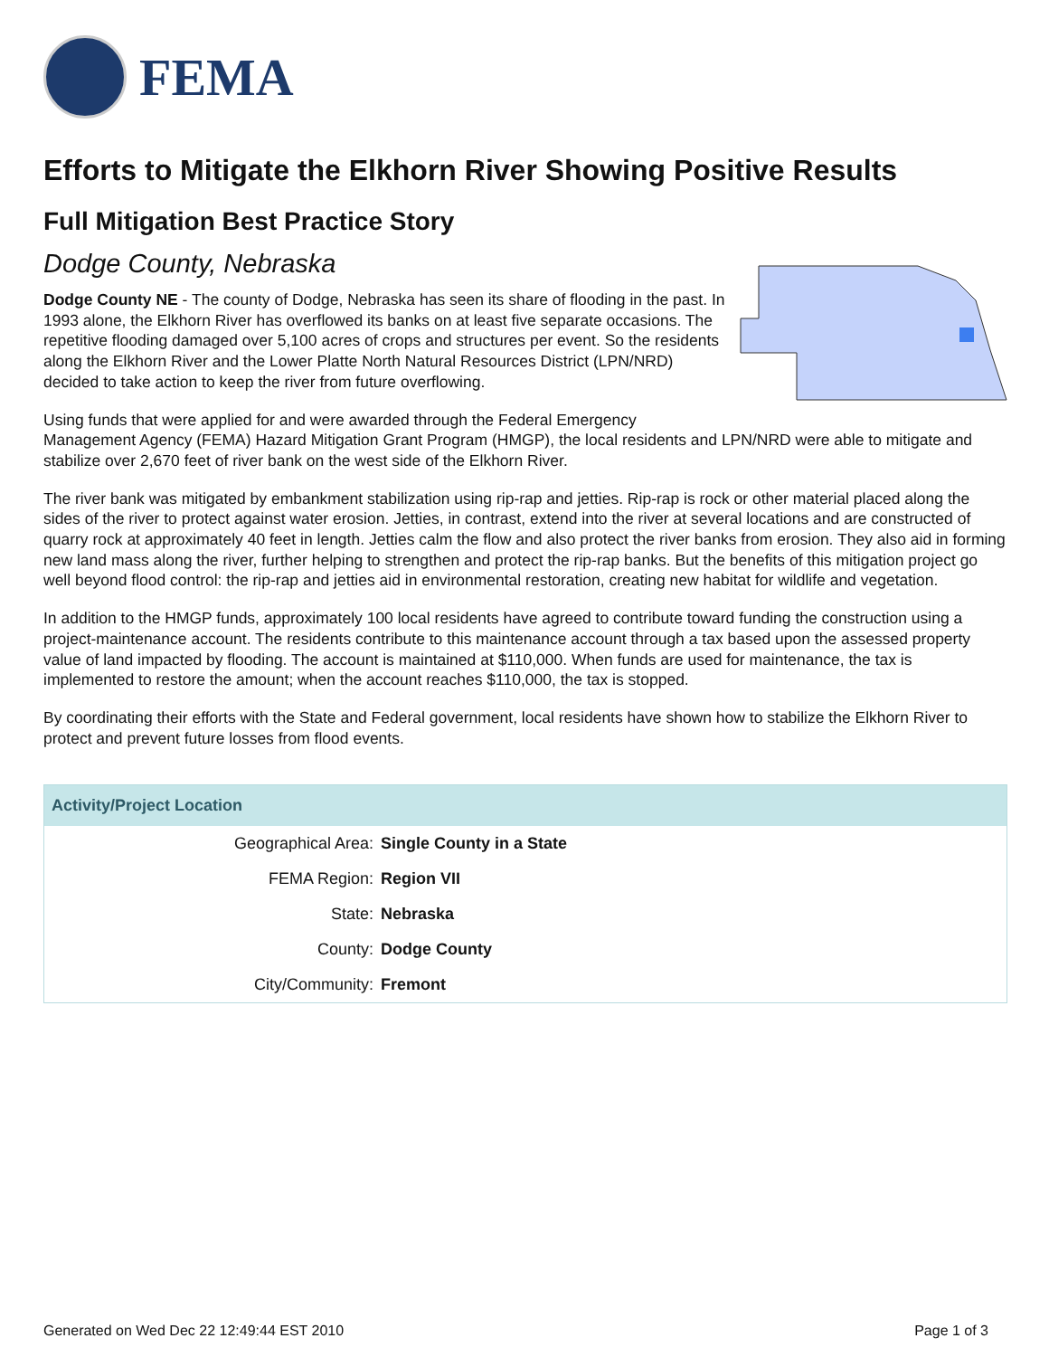FEMA
Efforts to Mitigate the Elkhorn River Showing Positive Results
Full Mitigation Best Practice Story
Dodge County, Nebraska
Dodge County NE - The county of Dodge, Nebraska has seen its share of flooding in the past. In 1993 alone, the Elkhorn River has overflowed its banks on at least five separate occasions. The repetitive flooding damaged over 5,100 acres of crops and structures per event. So the residents along the Elkhorn River and the Lower Platte North Natural Resources District (LPN/NRD) decided to take action to keep the river from future overflowing.
Using funds that were applied for and were awarded through the Federal Emergency Management Agency (FEMA) Hazard Mitigation Grant Program (HMGP), the local residents and LPN/NRD were able to mitigate and stabilize over 2,670 feet of river bank on the west side of the Elkhorn River.
The river bank was mitigated by embankment stabilization using rip-rap and jetties. Rip-rap is rock or other material placed along the sides of the river to protect against water erosion. Jetties, in contrast, extend into the river at several locations and are constructed of quarry rock at approximately 40 feet in length. Jetties calm the flow and also protect the river banks from erosion. They also aid in forming new land mass along the river, further helping to strengthen and protect the rip-rap banks. But the benefits of this mitigation project go well beyond flood control: the rip-rap and jetties aid in environmental restoration, creating new habitat for wildlife and vegetation.
In addition to the HMGP funds, approximately 100 local residents have agreed to contribute toward funding the construction using a project-maintenance account. The residents contribute to this maintenance account through a tax based upon the assessed property value of land impacted by flooding. The account is maintained at $110,000. When funds are used for maintenance, the tax is implemented to restore the amount; when the account reaches $110,000, the tax is stopped.
By coordinating their efforts with the State and Federal government, local residents have shown how to stabilize the Elkhorn River to protect and prevent future losses from flood events.
| Activity/Project Location | |
| --- | --- |
| Geographical Area: | Single County in a State |
| FEMA Region: | Region VII |
| State: | Nebraska |
| County: | Dodge County |
| City/Community: | Fremont |
Generated on Wed Dec 22 12:49:44 EST 2010 Page 1 of 3